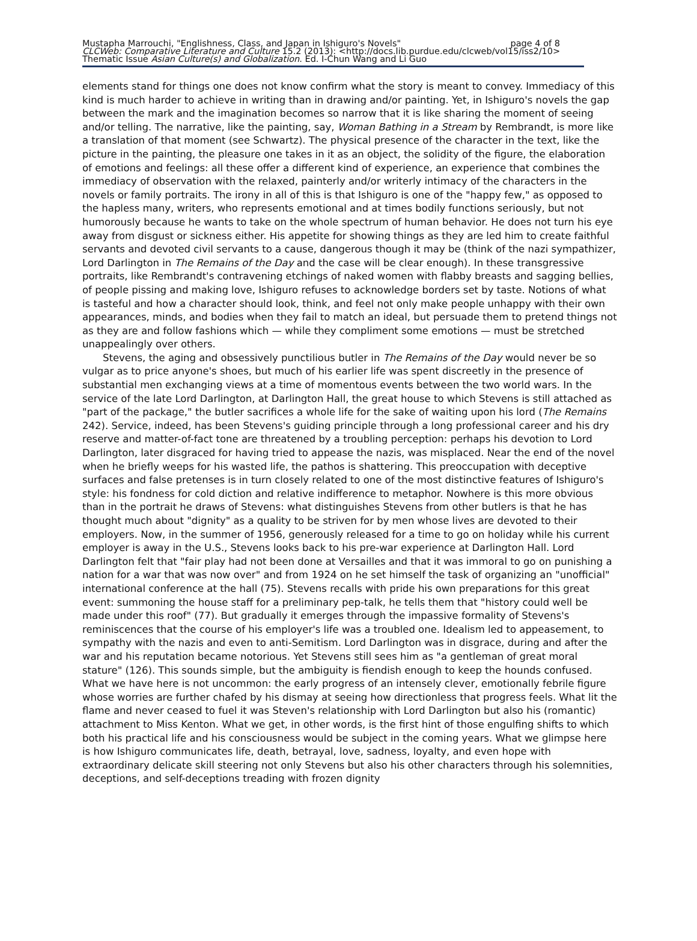Mustapha Marrouchi, "Englishness, Class, and Japan in Ishiguro's Novels" page 4 of 8
CLCWeb: Comparative Literature and Culture 15.2 (2013): <http://docs.lib.purdue.edu/clcweb/vol15/iss2/10>
Thematic Issue Asian Culture(s) and Globalization. Ed. I-Chun Wang and Li Guo
elements stand for things one does not know confirm what the story is meant to convey. Immediacy of this kind is much harder to achieve in writing than in drawing and/or painting. Yet, in Ishiguro's novels the gap between the mark and the imagination becomes so narrow that it is like sharing the moment of seeing and/or telling. The narrative, like the painting, say, Woman Bathing in a Stream by Rembrandt, is more like a translation of that moment (see Schwartz). The physical presence of the character in the text, like the picture in the painting, the pleasure one takes in it as an object, the solidity of the figure, the elaboration of emotions and feelings: all these offer a different kind of experience, an experience that combines the immediacy of observation with the relaxed, painterly and/or writerly intimacy of the characters in the novels or family portraits. The irony in all of this is that Ishiguro is one of the "happy few," as opposed to the hapless many, writers, who represents emotional and at times bodily functions seriously, but not humorously because he wants to take on the whole spectrum of human behavior. He does not turn his eye away from disgust or sickness either. His appetite for showing things as they are led him to create faithful servants and devoted civil servants to a cause, dangerous though it may be (think of the nazi sympathizer, Lord Darlington in The Remains of the Day and the case will be clear enough). In these transgressive portraits, like Rembrandt's contravening etchings of naked women with flabby breasts and sagging bellies, of people pissing and making love, Ishiguro refuses to acknowledge borders set by taste. Notions of what is tasteful and how a character should look, think, and feel not only make people unhappy with their own appearances, minds, and bodies when they fail to match an ideal, but persuade them to pretend things not as they are and follow fashions which — while they compliment some emotions — must be stretched unappealingly over others.
Stevens, the aging and obsessively punctilious butler in The Remains of the Day would never be so vulgar as to price anyone's shoes, but much of his earlier life was spent discreetly in the presence of substantial men exchanging views at a time of momentous events between the two world wars. In the service of the late Lord Darlington, at Darlington Hall, the great house to which Stevens is still attached as "part of the package," the butler sacrifices a whole life for the sake of waiting upon his lord (The Remains 242). Service, indeed, has been Stevens's guiding principle through a long professional career and his dry reserve and matter-of-fact tone are threatened by a troubling perception: perhaps his devotion to Lord Darlington, later disgraced for having tried to appease the nazis, was misplaced. Near the end of the novel when he briefly weeps for his wasted life, the pathos is shattering. This preoccupation with deceptive surfaces and false pretenses is in turn closely related to one of the most distinctive features of Ishiguro's style: his fondness for cold diction and relative indifference to metaphor. Nowhere is this more obvious than in the portrait he draws of Stevens: what distinguishes Stevens from other butlers is that he has thought much about "dignity" as a quality to be striven for by men whose lives are devoted to their employers. Now, in the summer of 1956, generously released for a time to go on holiday while his current employer is away in the U.S., Stevens looks back to his pre-war experience at Darlington Hall. Lord Darlington felt that "fair play had not been done at Versailles and that it was immoral to go on punishing a nation for a war that was now over" and from 1924 on he set himself the task of organizing an "unofficial" international conference at the hall (75). Stevens recalls with pride his own preparations for this great event: summoning the house staff for a preliminary pep-talk, he tells them that "history could well be made under this roof" (77). But gradually it emerges through the impassive formality of Stevens's reminiscences that the course of his employer's life was a troubled one. Idealism led to appeasement, to sympathy with the nazis and even to anti-Semitism. Lord Darlington was in disgrace, during and after the war and his reputation became notorious. Yet Stevens still sees him as "a gentleman of great moral stature" (126). This sounds simple, but the ambiguity is fiendish enough to keep the hounds confused. What we have here is not uncommon: the early progress of an intensely clever, emotionally febrile figure whose worries are further chafed by his dismay at seeing how directionless that progress feels. What lit the flame and never ceased to fuel it was Steven's relationship with Lord Darlington but also his (romantic) attachment to Miss Kenton. What we get, in other words, is the first hint of those engulfing shifts to which both his practical life and his consciousness would be subject in the coming years. What we glimpse here is how Ishiguro communicates life, death, betrayal, love, sadness, loyalty, and even hope with extraordinary delicate skill steering not only Stevens but also his other characters through his solemnities, deceptions, and self-deceptions treading with frozen dignity